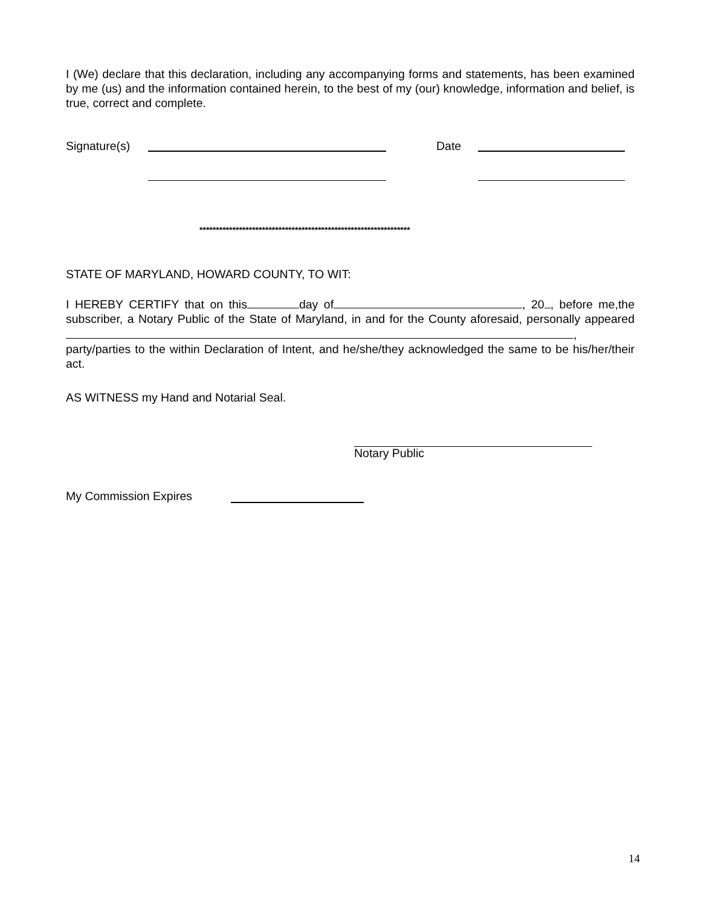I (We) declare that this declaration, including any accompanying forms and statements, has been examined by me (us) and the information contained herein, to the best of my (our) knowledge, information and belief, is true, correct and complete.
Signature(s) Date
****************************************************************
STATE OF MARYLAND, HOWARD COUNTY, TO WIT:
I HEREBY CERTIFY that on this day of , 20 , before me,the subscriber, a Notary Public of the State of Maryland, in and for the County aforesaid, personally appeared , party/parties to the within Declaration of Intent, and he/she/they acknowledged the same to be his/her/their act.
AS WITNESS my Hand and Notarial Seal.
Notary Public
My Commission Expires
14